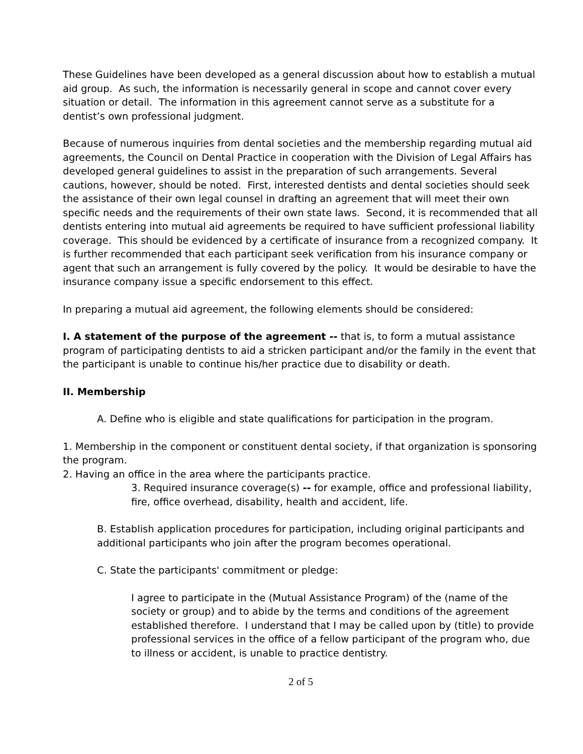These Guidelines have been developed as a general discussion about how to establish a mutual aid group. As such, the information is necessarily general in scope and cannot cover every situation or detail. The information in this agreement cannot serve as a substitute for a dentist’s own professional judgment.
Because of numerous inquiries from dental societies and the membership regarding mutual aid agreements, the Council on Dental Practice in cooperation with the Division of Legal Affairs has developed general guidelines to assist in the preparation of such arrangements. Several cautions, however, should be noted. First, interested dentists and dental societies should seek the assistance of their own legal counsel in drafting an agreement that will meet their own specific needs and the requirements of their own state laws. Second, it is recommended that all dentists entering into mutual aid agreements be required to have sufficient professional liability coverage. This should be evidenced by a certificate of insurance from a recognized company. It is further recommended that each participant seek verification from his insurance company or agent that such an arrangement is fully covered by the policy. It would be desirable to have the insurance company issue a specific endorsement to this effect.
In preparing a mutual aid agreement, the following elements should be considered:
I. A statement of the purpose of the agreement -- that is, to form a mutual assistance program of participating dentists to aid a stricken participant and/or the family in the event that the participant is unable to continue his/her practice due to disability or death.
II. Membership
A. Define who is eligible and state qualifications for participation in the program.
1. Membership in the component or constituent dental society, if that organization is sponsoring the program.
2. Having an office in the area where the participants practice.
3. Required insurance coverage(s) -- for example, office and professional liability, fire, office overhead, disability, health and accident, life.
B. Establish application procedures for participation, including original participants and additional participants who join after the program becomes operational.
C. State the participants' commitment or pledge:
I agree to participate in the (Mutual Assistance Program) of the (name of the society or group) and to abide by the terms and conditions of the agreement established therefore. I understand that I may be called upon by (title) to provide professional services in the office of a fellow participant of the program who, due to illness or accident, is unable to practice dentistry.
2 of 5